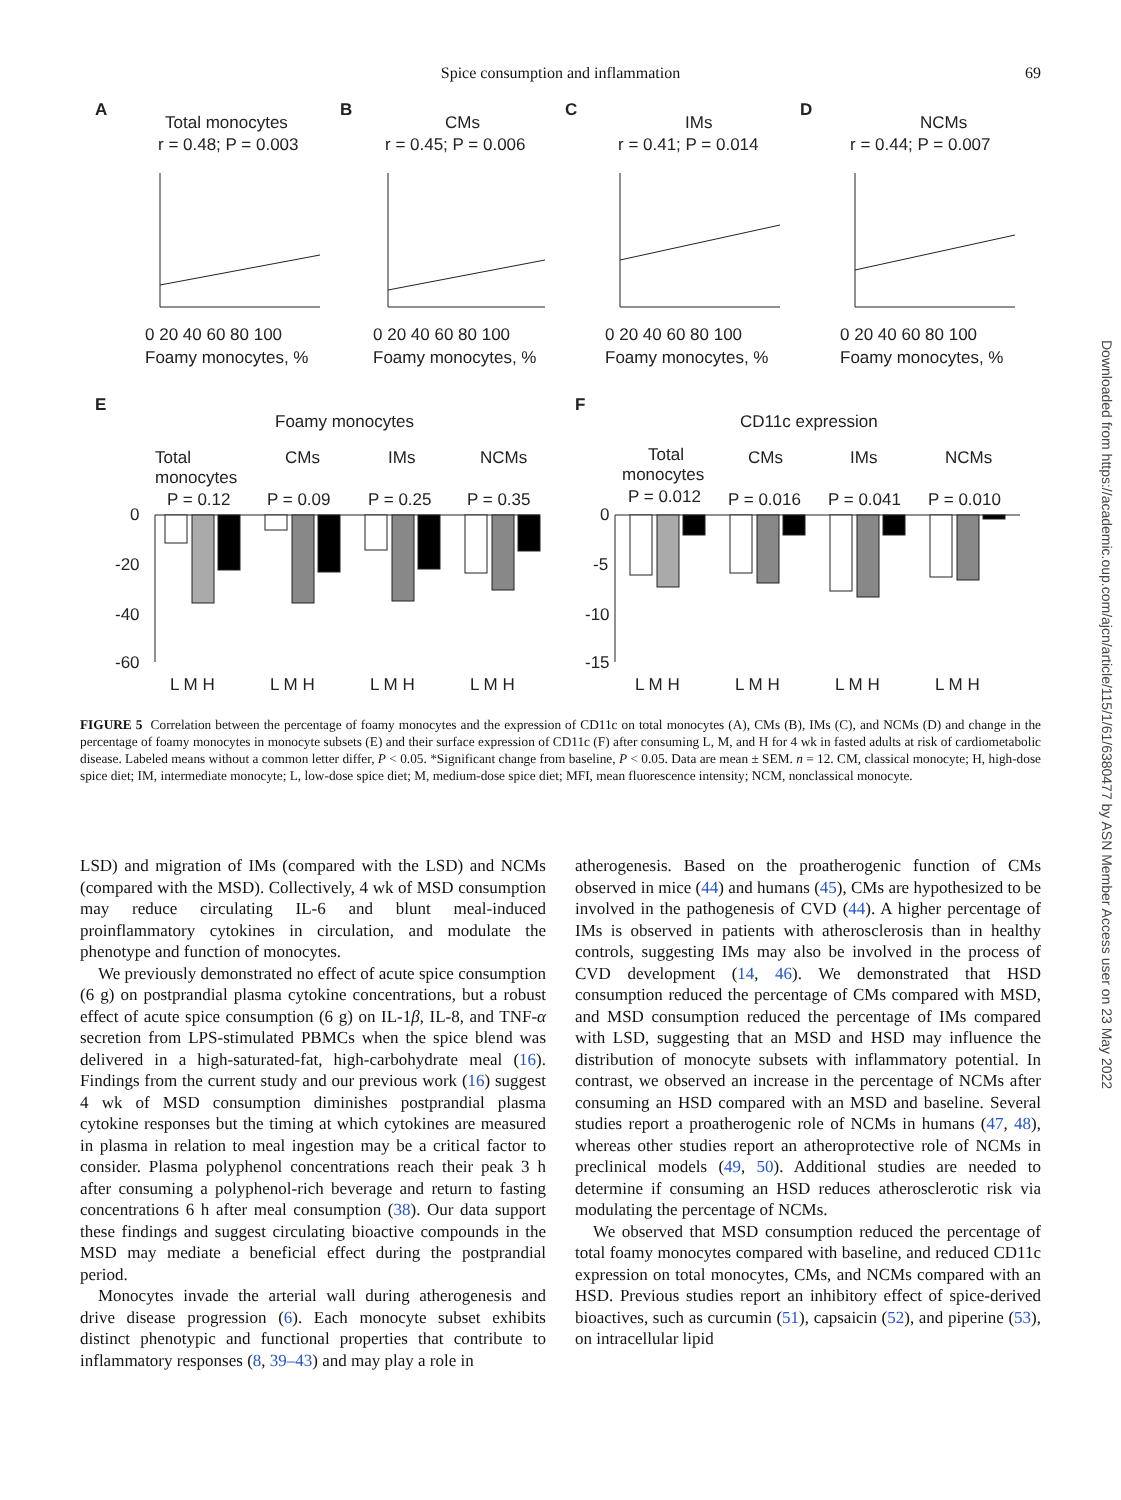Spice consumption and inflammation
69
A
Total monocytes
r = 0.48; P = 0.003
B
CMs
r = 0.45; P = 0.006
C
IMs
r = 0.41; P = 0.014
D
NCMs
r = 0.44; P = 0.007
0 20 40 60 80 100
0 20 40 60 80 100
0 20 40 60 80 100
0 20 40 60 80 100
Foamy monocytes, %
Foamy monocytes, %
Foamy monocytes, %
Foamy monocytes, %
E
Foamy monocytes
F
CD11c expression
Total
CMs
IMs
NCMs
monocytes
P = 0.12
P = 0.09
P = 0.25
P = 0.35
Total
CMs
IMs
NCMs
monocytes
P = 0.012
P = 0.016
P = 0.041
P = 0.010
0
-20
-40
-60
0
-5
-10
-15
L M H
L M H
L M H
L M H
L M H
L M H
L M H
L M H
FIGURE 5 Correlation between the percentage of foamy monocytes and the expression of CD11c on total monocytes (A), CMs (B), IMs (C), and NCMs (D) and change in the percentage of foamy monocytes in monocyte subsets (E) and their surface expression of CD11c (F) after consuming L, M, and H for 4 wk in fasted adults at risk of cardiometabolic disease. Labeled means without a common letter differ, P < 0.05. *Significant change from baseline, P < 0.05. Data are mean ± SEM. n = 12. CM, classical monocyte; H, high-dose spice diet; IM, intermediate monocyte; L, low-dose spice diet; M, medium-dose spice diet; MFI, mean fluorescence intensity; NCM, nonclassical monocyte.
LSD) and migration of IMs (compared with the LSD) and NCMs (compared with the MSD). Collectively, 4 wk of MSD consumption may reduce circulating IL-6 and blunt meal-induced proinflammatory cytokines in circulation, and modulate the phenotype and function of monocytes.
We previously demonstrated no effect of acute spice consumption (6 g) on postprandial plasma cytokine concentrations, but a robust effect of acute spice consumption (6 g) on IL-1β, IL-8, and TNF-α secretion from LPS-stimulated PBMCs when the spice blend was delivered in a high-saturated-fat, high-carbohydrate meal (16). Findings from the current study and our previous work (16) suggest 4 wk of MSD consumption diminishes postprandial plasma cytokine responses but the timing at which cytokines are measured in plasma in relation to meal ingestion may be a critical factor to consider. Plasma polyphenol concentrations reach their peak 3 h after consuming a polyphenol-rich beverage and return to fasting concentrations 6 h after meal consumption (38). Our data support these findings and suggest circulating bioactive compounds in the MSD may mediate a beneficial effect during the postprandial period.
Monocytes invade the arterial wall during atherogenesis and drive disease progression (6). Each monocyte subset exhibits distinct phenotypic and functional properties that contribute to inflammatory responses (8, 39–43) and may play a role in
atherogenesis. Based on the proatherogenic function of CMs observed in mice (44) and humans (45), CMs are hypothesized to be involved in the pathogenesis of CVD (44). A higher percentage of IMs is observed in patients with atherosclerosis than in healthy controls, suggesting IMs may also be involved in the process of CVD development (14, 46). We demonstrated that HSD consumption reduced the percentage of CMs compared with MSD, and MSD consumption reduced the percentage of IMs compared with LSD, suggesting that an MSD and HSD may influence the distribution of monocyte subsets with inflammatory potential. In contrast, we observed an increase in the percentage of NCMs after consuming an HSD compared with an MSD and baseline. Several studies report a proatherogenic role of NCMs in humans (47, 48), whereas other studies report an atheroprotective role of NCMs in preclinical models (49, 50). Additional studies are needed to determine if consuming an HSD reduces atherosclerotic risk via modulating the percentage of NCMs.
We observed that MSD consumption reduced the percentage of total foamy monocytes compared with baseline, and reduced CD11c expression on total monocytes, CMs, and NCMs compared with an HSD. Previous studies report an inhibitory effect of spice-derived bioactives, such as curcumin (51), capsaicin (52), and piperine (53), on intracellular lipid
Downloaded from https://academic.oup.com/ajcn/article/115/1/61/6380477 by ASN Member Access user on 23 May 2022